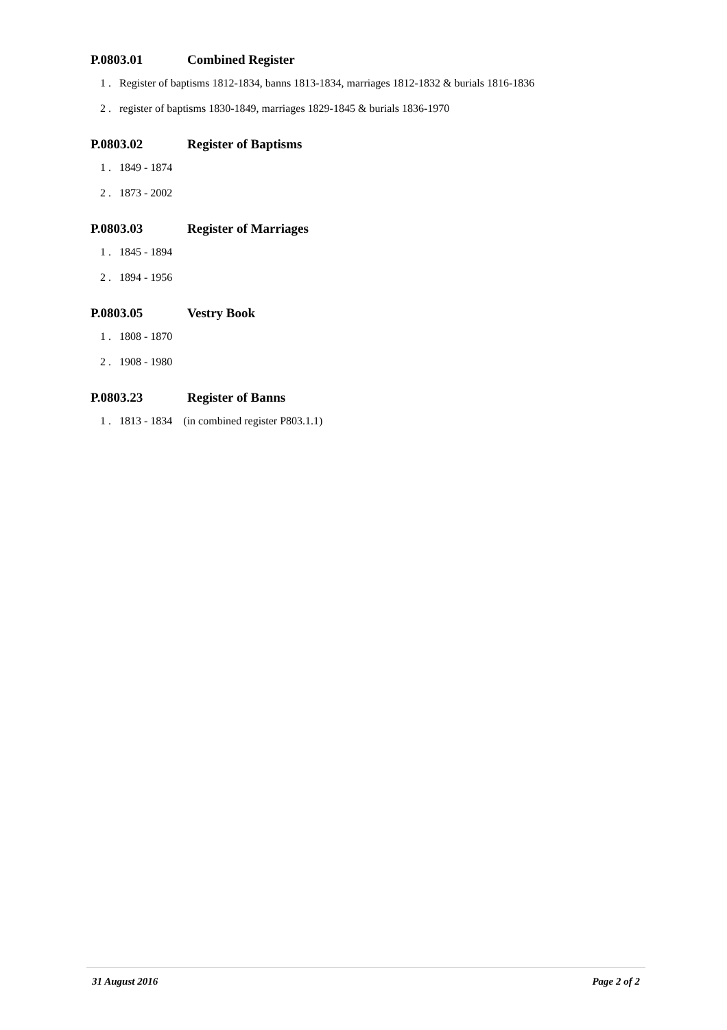P.0803.01 Combined Register
1 . Register of baptisms 1812-1834, banns 1813-1834, marriages 1812-1832 & burials 1816-1836
2 . register of baptisms 1830-1849, marriages 1829-1845 & burials 1836-1970
P.0803.02 Register of Baptisms
1 . 1849 - 1874
2 . 1873 - 2002
P.0803.03 Register of Marriages
1 . 1845 - 1894
2 . 1894 - 1956
P.0803.05 Vestry Book
1 . 1808 - 1870
2 . 1908 - 1980
P.0803.23 Register of Banns
1 . 1813 - 1834 (in combined register P803.1.1)
31 August 2016 Page 2 of 2